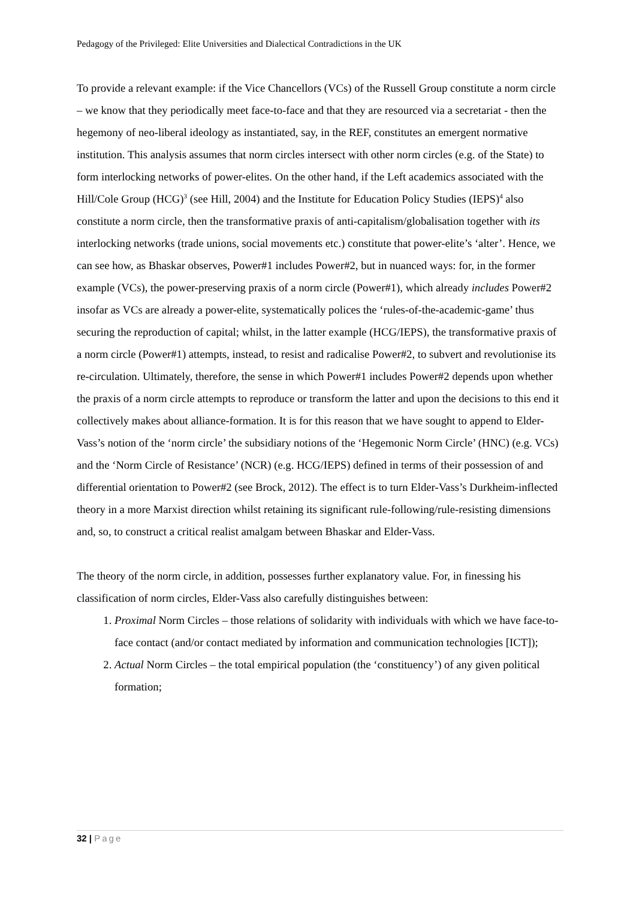Pedagogy of the Privileged: Elite Universities and Dialectical Contradictions in the UK
To provide a relevant example: if the Vice Chancellors (VCs) of the Russell Group constitute a norm circle – we know that they periodically meet face-to-face and that they are resourced via a secretariat - then the hegemony of neo-liberal ideology as instantiated, say, in the REF, constitutes an emergent normative institution. This analysis assumes that norm circles intersect with other norm circles (e.g. of the State) to form interlocking networks of power-elites. On the other hand, if the Left academics associated with the Hill/Cole Group (HCG)<sup>3</sup> (see Hill, 2004) and the Institute for Education Policy Studies (IEPS)<sup>4</sup> also constitute a norm circle, then the transformative praxis of anti-capitalism/globalisation together with its interlocking networks (trade unions, social movements etc.) constitute that power-elite’s ‘alter’. Hence, we can see how, as Bhaskar observes, Power#1 includes Power#2, but in nuanced ways: for, in the former example (VCs), the power-preserving praxis of a norm circle (Power#1), which already includes Power#2 insofar as VCs are already a power-elite, systematically polices the ‘rules-of-the-academic-game’ thus securing the reproduction of capital; whilst, in the latter example (HCG/IEPS), the transformative praxis of a norm circle (Power#1) attempts, instead, to resist and radicalise Power#2, to subvert and revolutionise its re-circulation. Ultimately, therefore, the sense in which Power#1 includes Power#2 depends upon whether the praxis of a norm circle attempts to reproduce or transform the latter and upon the decisions to this end it collectively makes about alliance-formation. It is for this reason that we have sought to append to Elder-Vass’s notion of the ‘norm circle’ the subsidiary notions of the ‘Hegemonic Norm Circle’ (HNC) (e.g. VCs) and the ‘Norm Circle of Resistance’ (NCR) (e.g. HCG/IEPS) defined in terms of their possession of and differential orientation to Power#2 (see Brock, 2012). The effect is to turn Elder-Vass’s Durkheim-inflected theory in a more Marxist direction whilst retaining its significant rule-following/rule-resisting dimensions and, so, to construct a critical realist amalgam between Bhaskar and Elder-Vass.
The theory of the norm circle, in addition, possesses further explanatory value. For, in finessing his classification of norm circles, Elder-Vass also carefully distinguishes between:
1. Proximal Norm Circles – those relations of solidarity with individuals with which we have face-to-face contact (and/or contact mediated by information and communication technologies [ICT]);
2. Actual Norm Circles – the total empirical population (the ‘constituency’) of any given political formation;
32 | Page